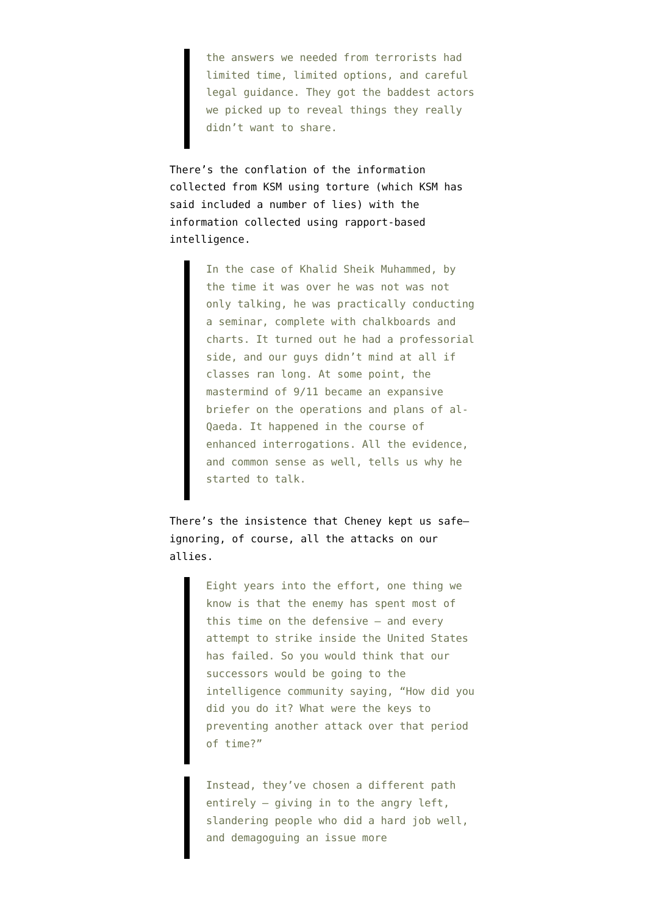the answers we needed from terrorists had limited time, limited options, and careful legal guidance. They got the baddest actors we picked up to reveal things they really didn’t want to share.
There’s the conflation of the information collected from KSM using torture (which KSM has said included a number of lies) with the information collected using rapport-based intelligence.
In the case of Khalid Sheik Muhammed, by the time it was over he was not was not only talking, he was practically conducting a seminar, complete with chalkboards and charts. It turned out he had a professorial side, and our guys didn’t mind at all if classes ran long. At some point, the mastermind of 9/11 became an expansive briefer on the operations and plans of al-Qaeda. It happened in the course of enhanced interrogations. All the evidence, and common sense as well, tells us why he started to talk.
There’s the insistence that Cheney kept us safe—ignoring, of course, all the attacks on our allies.
Eight years into the effort, one thing we know is that the enemy has spent most of this time on the defensive – and every attempt to strike inside the United States has failed. So you would think that our successors would be going to the intelligence community saying, “How did you did you do it? What were the keys to preventing another attack over that period of time?”
Instead, they’ve chosen a different path entirely – giving in to the angry left, slandering people who did a hard job well, and demagoguing an issue more